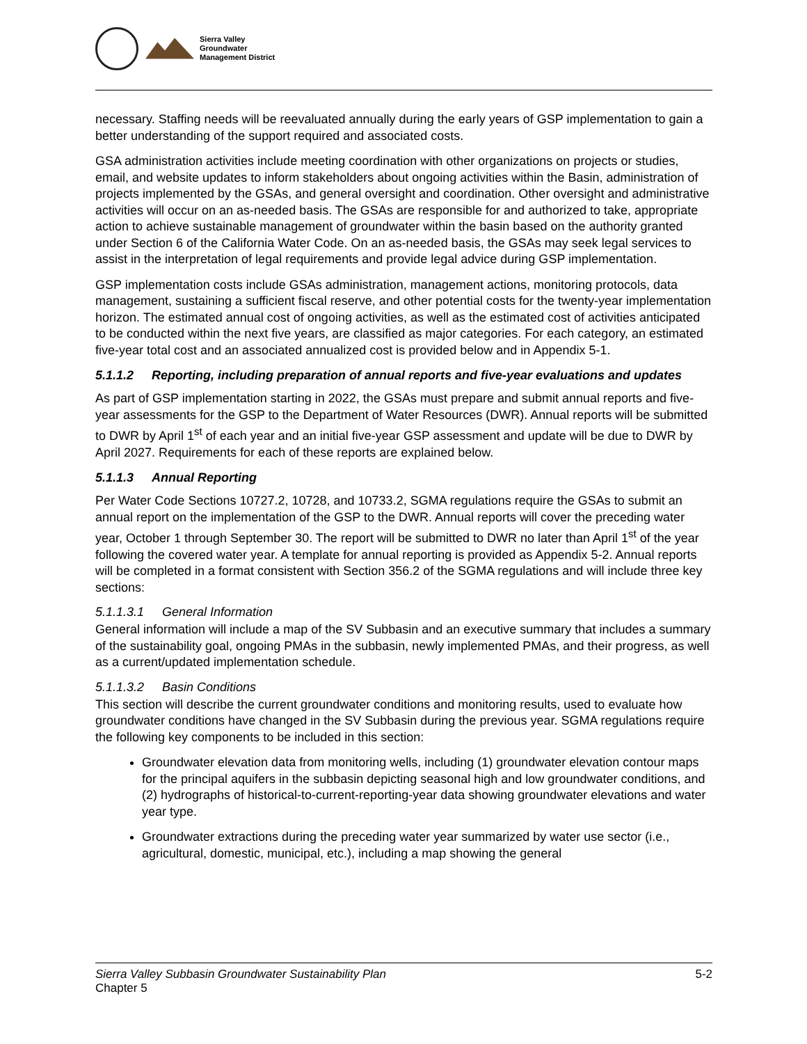Sierra Valley
Groundwater
Management District
necessary. Staffing needs will be reevaluated annually during the early years of GSP implementation to gain a better understanding of the support required and associated costs.
GSA administration activities include meeting coordination with other organizations on projects or studies, email, and website updates to inform stakeholders about ongoing activities within the Basin, administration of projects implemented by the GSAs, and general oversight and coordination. Other oversight and administrative activities will occur on an as-needed basis. The GSAs are responsible for and authorized to take, appropriate action to achieve sustainable management of groundwater within the basin based on the authority granted under Section 6 of the California Water Code. On an as-needed basis, the GSAs may seek legal services to assist in the interpretation of legal requirements and provide legal advice during GSP implementation.
GSP implementation costs include GSAs administration, management actions, monitoring protocols, data management, sustaining a sufficient fiscal reserve, and other potential costs for the twenty-year implementation horizon. The estimated annual cost of ongoing activities, as well as the estimated cost of activities anticipated to be conducted within the next five years, are classified as major categories. For each category, an estimated five-year total cost and an associated annualized cost is provided below and in Appendix 5-1.
5.1.1.2 Reporting, including preparation of annual reports and five-year evaluations and updates
As part of GSP implementation starting in 2022, the GSAs must prepare and submit annual reports and five-year assessments for the GSP to the Department of Water Resources (DWR). Annual reports will be submitted to DWR by April 1<sup>st</sup> of each year and an initial five-year GSP assessment and update will be due to DWR by April 2027. Requirements for each of these reports are explained below.
5.1.1.3 Annual Reporting
Per Water Code Sections 10727.2, 10728, and 10733.2, SGMA regulations require the GSAs to submit an annual report on the implementation of the GSP to the DWR. Annual reports will cover the preceding water year, October 1 through September 30. The report will be submitted to DWR no later than April 1<sup>st</sup> of the year following the covered water year. A template for annual reporting is provided as Appendix 5-2. Annual reports will be completed in a format consistent with Section 356.2 of the SGMA regulations and will include three key sections:
5.1.1.3.1 General Information
General information will include a map of the SV Subbasin and an executive summary that includes a summary of the sustainability goal, ongoing PMAs in the subbasin, newly implemented PMAs, and their progress, as well as a current/updated implementation schedule.
5.1.1.3.2 Basin Conditions
This section will describe the current groundwater conditions and monitoring results, used to evaluate how groundwater conditions have changed in the SV Subbasin during the previous year. SGMA regulations require the following key components to be included in this section:
Groundwater elevation data from monitoring wells, including (1) groundwater elevation contour maps for the principal aquifers in the subbasin depicting seasonal high and low groundwater conditions, and (2) hydrographs of historical-to-current-reporting-year data showing groundwater elevations and water year type.
Groundwater extractions during the preceding water year summarized by water use sector (i.e., agricultural, domestic, municipal, etc.), including a map showing the general
Sierra Valley Subbasin Groundwater Sustainability Plan
Chapter 5
5-2